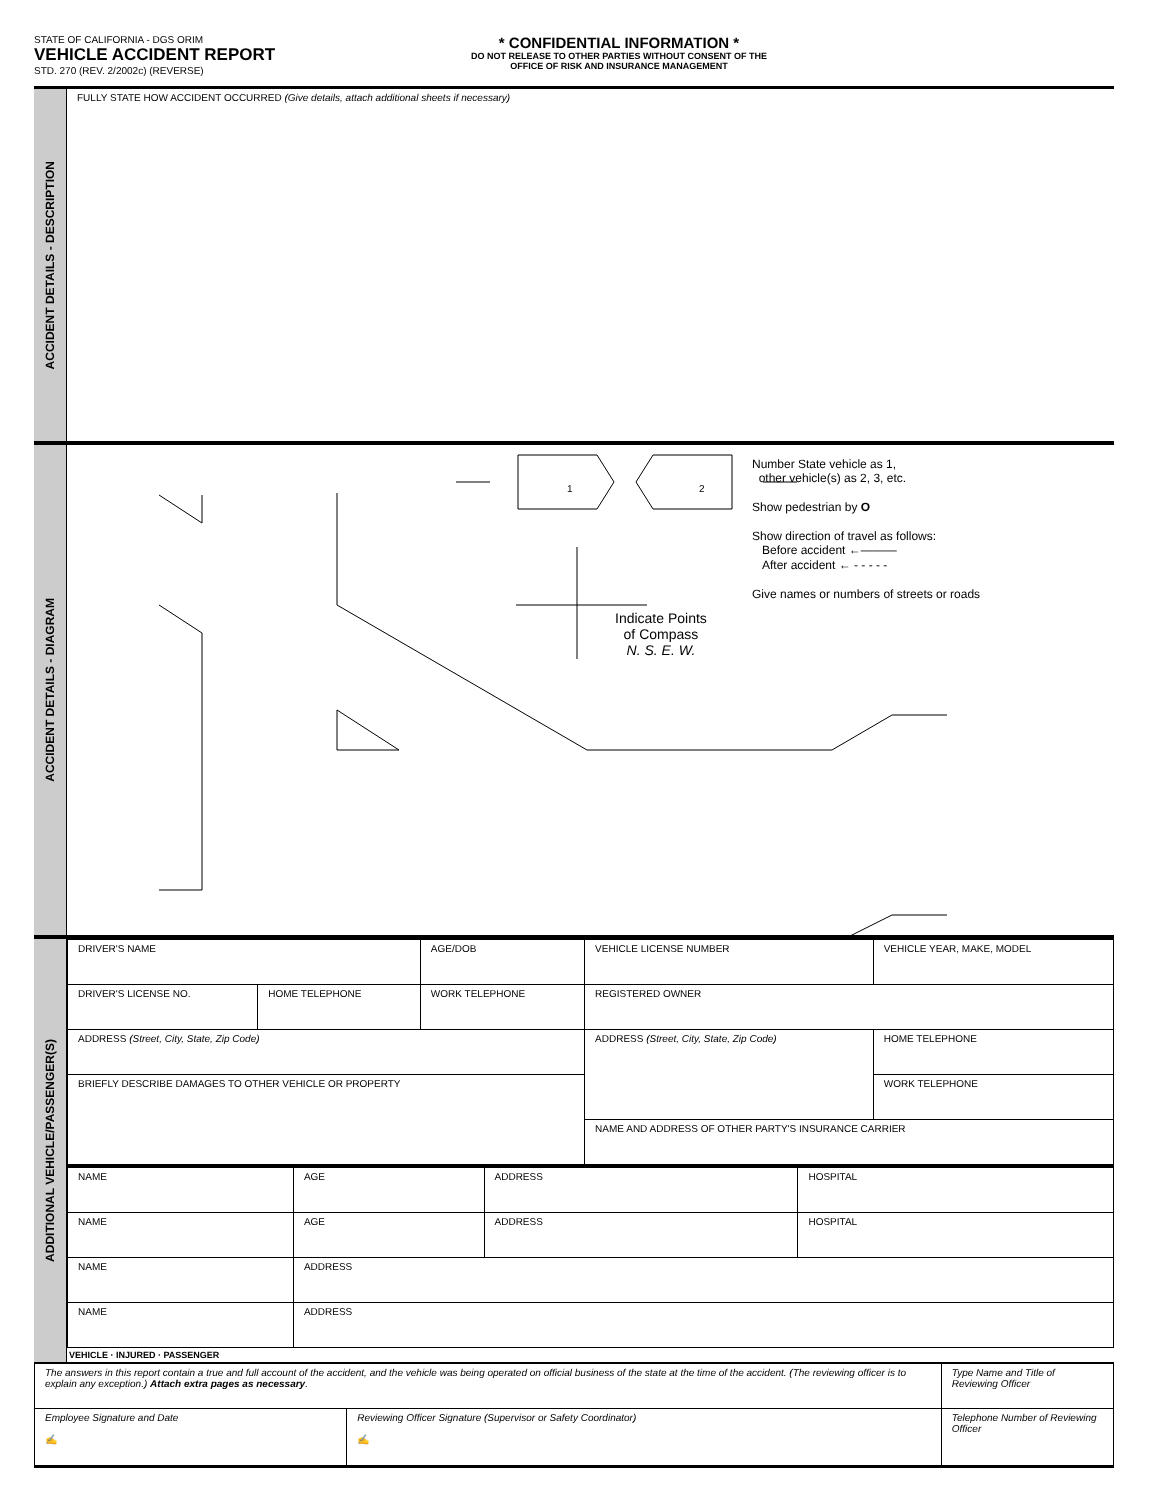STATE OF CALIFORNIA - DGS ORIM
VEHICLE ACCIDENT REPORT
STD. 270 (REV. 2/2002c) (REVERSE)
* CONFIDENTIAL INFORMATION *
DO NOT RELEASE TO OTHER PARTIES WITHOUT CONSENT OF THE
OFFICE OF RISK AND INSURANCE MANAGEMENT
ACCIDENT DETAILS - DESCRIPTION
FULLY STATE HOW ACCIDENT OCCURRED (Give details, attach additional sheets if necessary)
ACCIDENT DETAILS - DIAGRAM
1 2
Indicate Points
of Compass
N. S. E. W.
Number State vehicle as 1,
other vehicle(s) as 2, 3, etc.
Show pedestrian by O
Show direction of travel as follows:
Before accident ←———
After accident ← - - - - -
Give names or numbers of streets or roads
ADDITIONAL VEHICLE/PASSENGER(S)
| DRIVER'S NAME | | | AGE/DOB | VEHICLE LICENSE NUMBER | VEHICLE YEAR, MAKE, MODEL | |
| DRIVER'S LICENSE NO. | HOME TELEPHONE | WORK TELEPHONE | | REGISTERED OWNER | | |
| ADDRESS (Street, City, State, Zip Code) | | | | ADDRESS (Street, City, State, Zip Code) | | HOME TELEPHONE |
| BRIEFLY DESCRIBE DAMAGES TO OTHER VEHICLE OR PROPERTY | | | | | | WORK TELEPHONE |
| | | | | NAME AND ADDRESS OF OTHER PARTY'S INSURANCE CARRIER | | |
| NAME | AGE | ADDRESS | HOSPITAL |
| NAME | AGE | ADDRESS | HOSPITAL |
| NAME | ADDRESS | | |
| NAME | ADDRESS | | |
VEHICLE · INJURED · PASSENGER
| The answers in this report contain a true and full account of the accident, and the vehicle was being operated on official business of the state at the time of the accident. (The reviewing officer is to explain any exception.) Attach extra pages as necessary . | | Type Name and Title of Reviewing Officer |
| Employee Signature and Date ✍ | Reviewing Officer Signature (Supervisor or Safety Coordinator) ✍ | Telephone Number of Reviewing Officer |